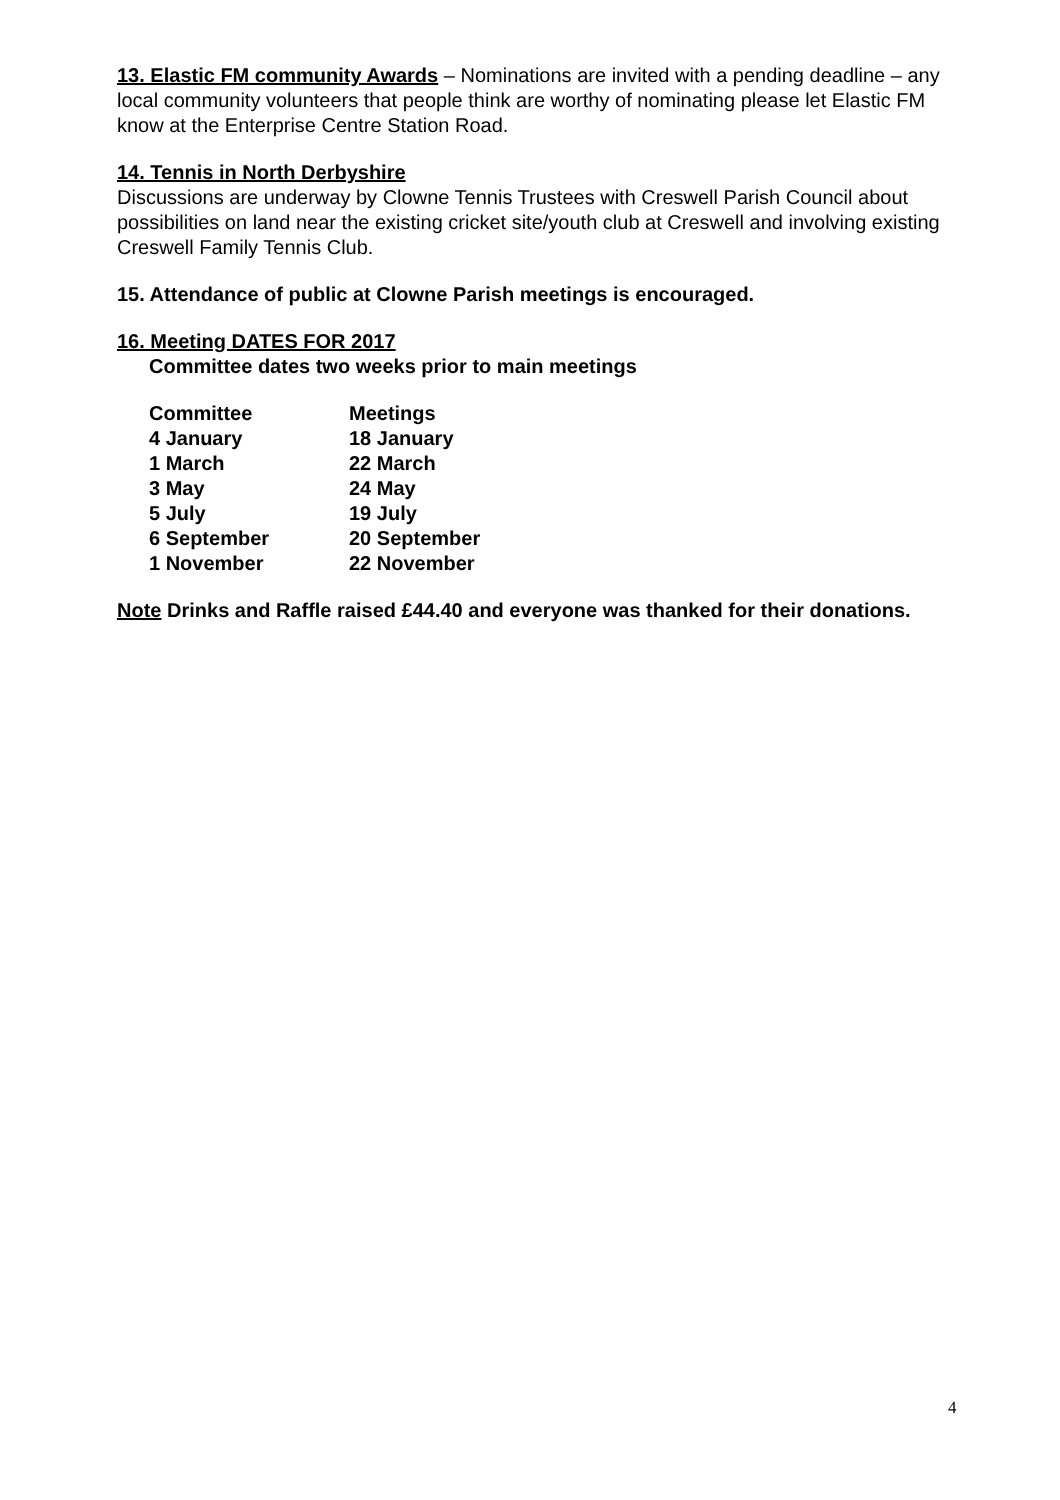13. Elastic FM community Awards – Nominations are invited with a pending deadline – any local community volunteers that people think are worthy of nominating please let Elastic FM know at the Enterprise Centre Station Road.
14. Tennis in North Derbyshire
Discussions are underway by Clowne Tennis Trustees with Creswell Parish Council about possibilities on land near the existing cricket site/youth club at Creswell and involving existing Creswell Family Tennis Club.
15. Attendance of public at Clowne Parish meetings is encouraged.
16. Meeting DATES FOR 2017
Committee dates two weeks prior to main meetings
| Committee | Meetings |
| 4 January | 18 January |
| 1 March | 22 March |
| 3 May | 24 May |
| 5 July | 19 July |
| 6 September | 20 September |
| 1 November | 22 November |
Note Drinks and Raffle raised £44.40 and everyone was thanked for their donations.
4